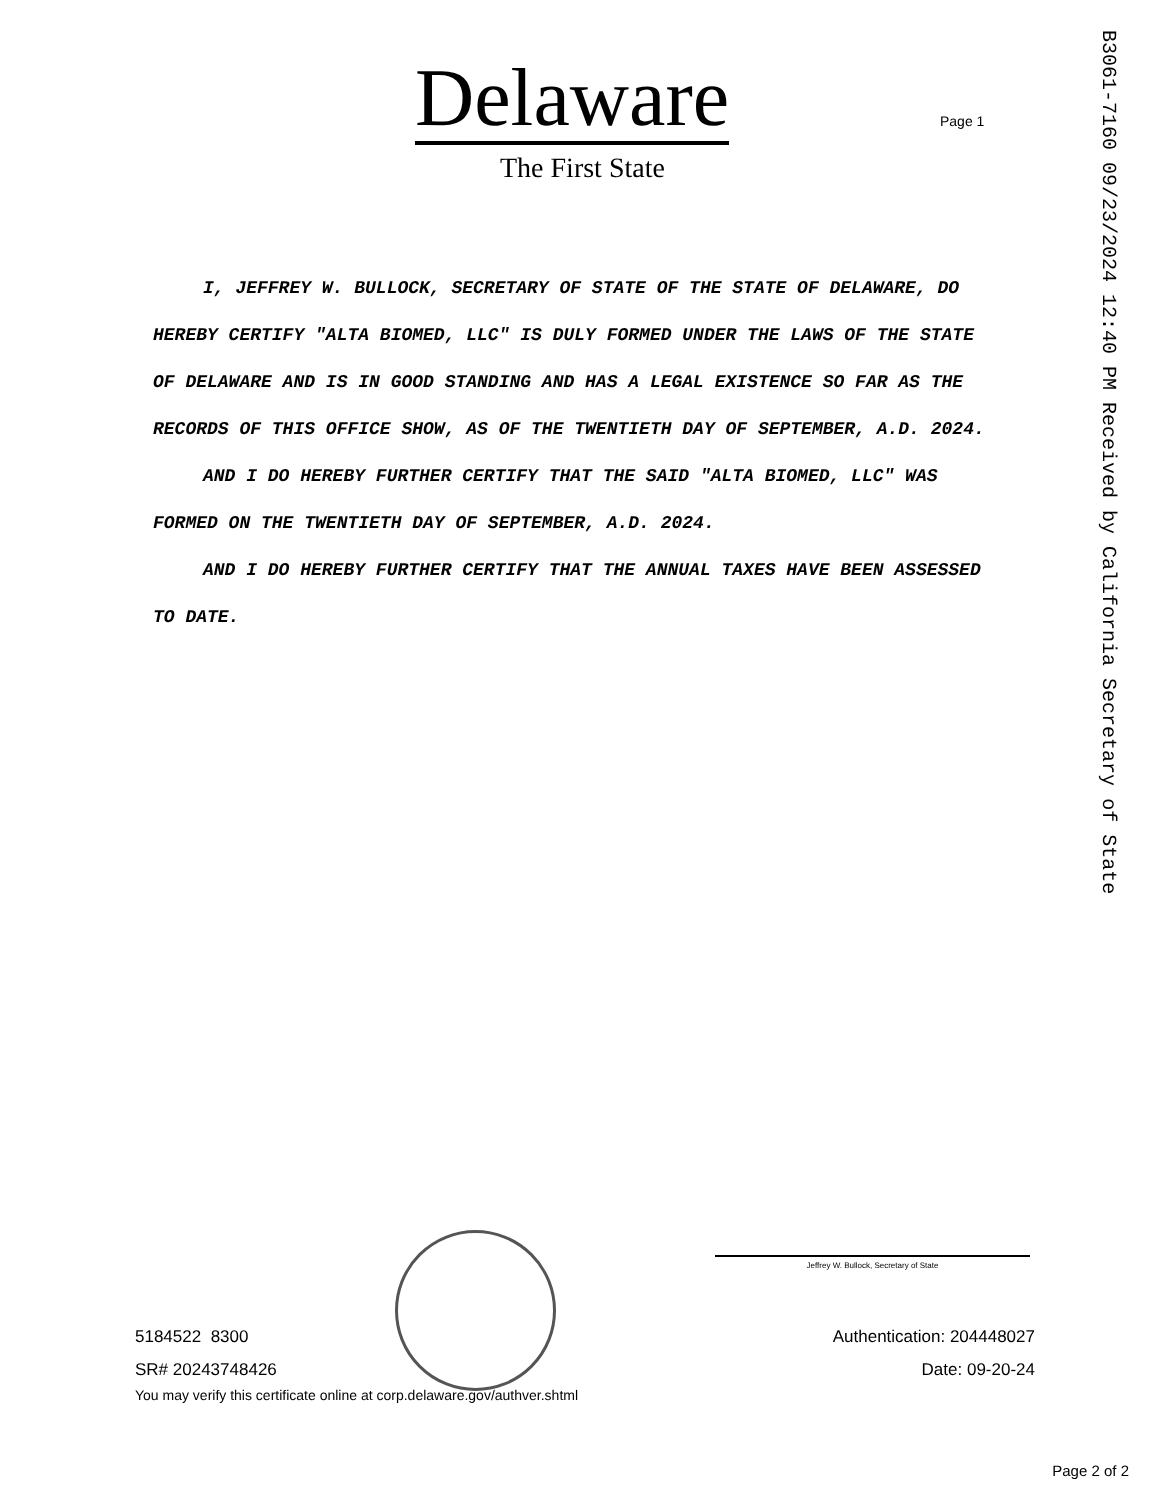Delaware
The First State
Page 1
B3061-7160 09/23/2024 12:40 PM Received by California Secretary of State
I, JEFFREY W. BULLOCK, SECRETARY OF STATE OF THE STATE OF DELAWARE, DO HEREBY CERTIFY "ALTA BIOMED, LLC" IS DULY FORMED UNDER THE LAWS OF THE STATE OF DELAWARE AND IS IN GOOD STANDING AND HAS A LEGAL EXISTENCE SO FAR AS THE RECORDS OF THIS OFFICE SHOW, AS OF THE TWENTIETH DAY OF SEPTEMBER, A.D. 2024.
AND I DO HEREBY FURTHER CERTIFY THAT THE SAID "ALTA BIOMED, LLC" WAS FORMED ON THE TWENTIETH DAY OF SEPTEMBER, A.D. 2024.
AND I DO HEREBY FURTHER CERTIFY THAT THE ANNUAL TAXES HAVE BEEN ASSESSED TO DATE.
Jeffrey W. Bullock, Secretary of State
5184522 8300 Authentication: 204448027
SR# 20243748426 Date: 09-20-24
You may verify this certificate online at corp.delaware.gov/authver.shtml
Page 2 of 2